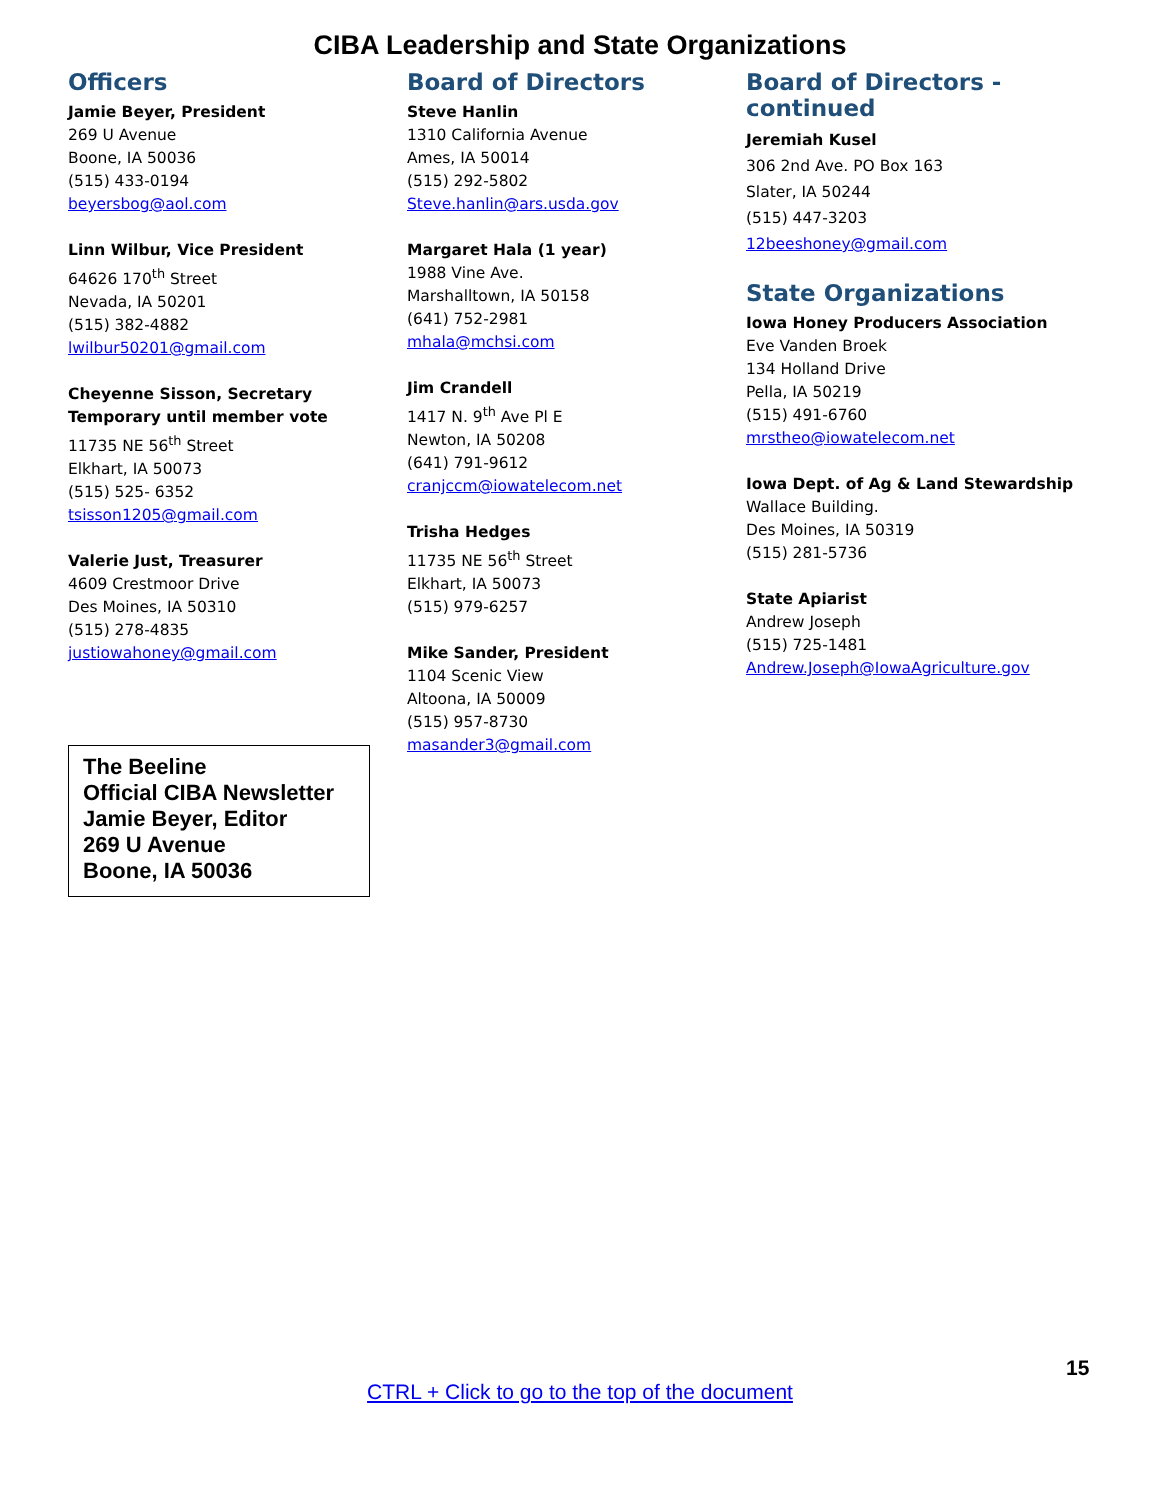CIBA Leadership and State Organizations
Officers
Jamie Beyer, President
269 U Avenue
Boone, IA 50036
(515) 433-0194
beyersbog@aol.com
Linn Wilbur, Vice President
64626 170<sup>th</sup> Street
Nevada, IA 50201
(515) 382-4882
lwilbur50201@gmail.com
Cheyenne Sisson, Secretary
Temporary until member vote
11735 NE 56<sup>th</sup> Street
Elkhart, IA 50073
(515) 525- 6352
tsisson1205@gmail.com
Valerie Just, Treasurer
4609 Crestmoor Drive
Des Moines, IA 50310
(515) 278-4835
justiowahoney@gmail.com
The Beeline
Official CIBA Newsletter
Jamie Beyer, Editor
269 U Avenue
Boone, IA 50036
Board of Directors
Steve Hanlin
1310 California Avenue
Ames, IA 50014
(515) 292-5802
Steve.hanlin@ars.usda.gov
Margaret Hala (1 year)
1988 Vine Ave.
Marshalltown, IA 50158
(641) 752-2981
mhala@mchsi.com
Jim Crandell
1417 N. 9<sup>th</sup> Ave Pl E
Newton, IA 50208
(641) 791-9612
cranjccm@iowatelecom.net
Trisha Hedges
11735 NE 56<sup>th</sup> Street
Elkhart, IA 50073
(515) 979-6257
Mike Sander, President
1104 Scenic View
Altoona, IA 50009
(515) 957-8730
masander3@gmail.com
Board of Directors - continued
Jeremiah Kusel
306 2nd Ave. PO Box 163
Slater, IA 50244
(515) 447-3203
12beeshoney@gmail.com
State Organizations
Iowa Honey Producers Association
Eve Vanden Broek
134 Holland Drive
Pella, IA 50219
(515) 491-6760
mrstheo@iowatelecom.net
Iowa Dept. of Ag & Land Stewardship
Wallace Building.
Des Moines, IA 50319
(515) 281-5736
State Apiarist
Andrew Joseph
(515) 725-1481
Andrew.Joseph@IowaAgriculture.gov
15
CTRL + Click to go to the top of the document